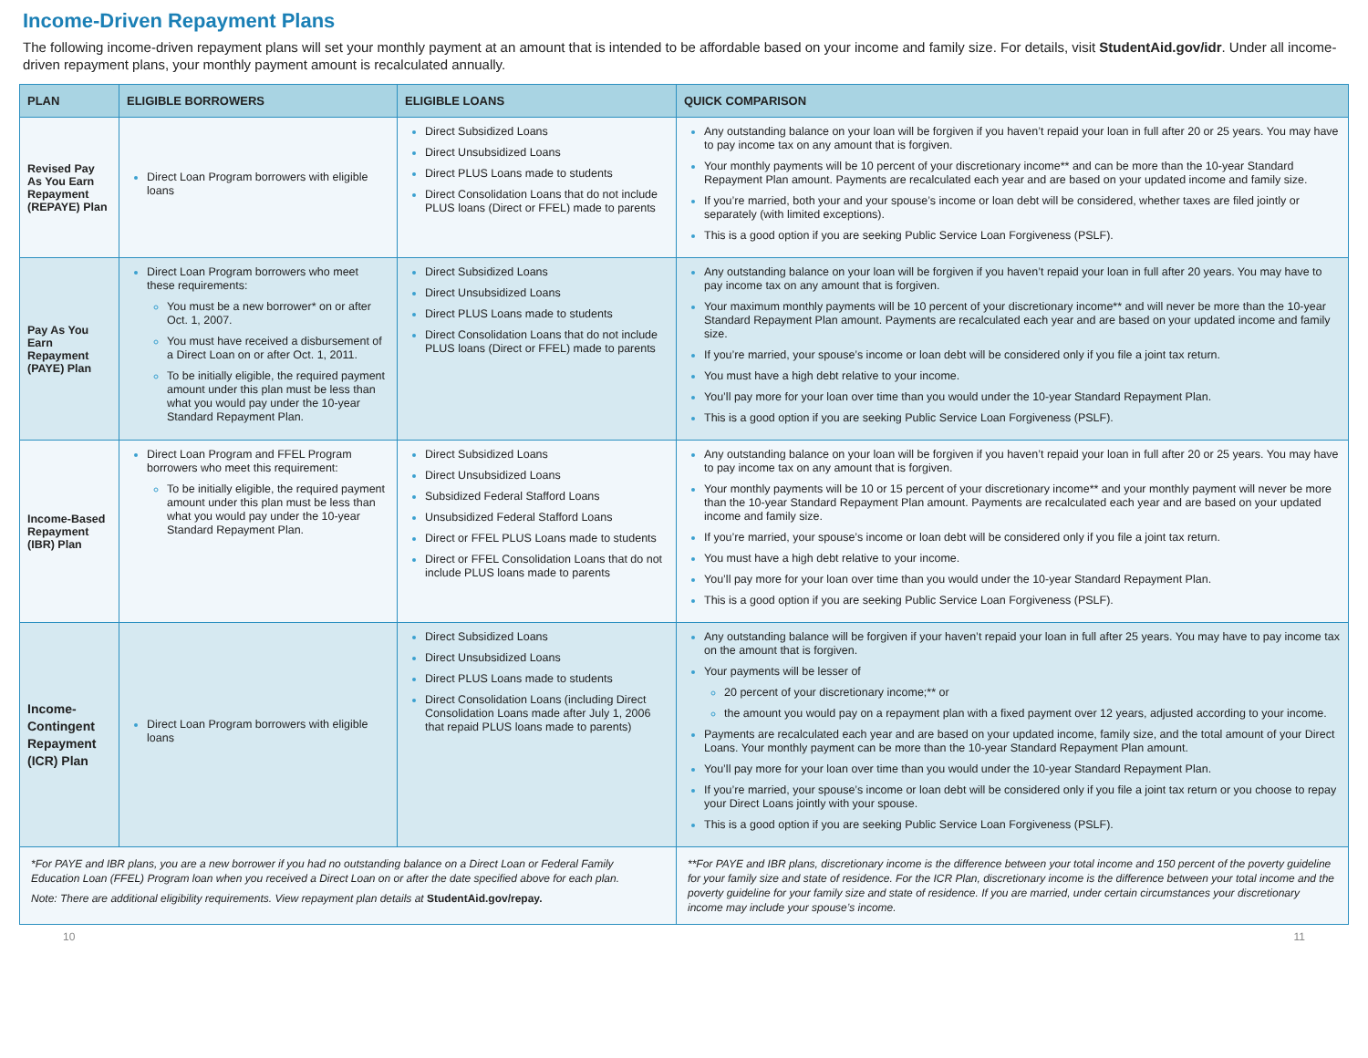Income-Driven Repayment Plans
The following income-driven repayment plans will set your monthly payment at an amount that is intended to be affordable based on your income and family size. For details, visit StudentAid.gov/idr. Under all income-driven repayment plans, your monthly payment amount is recalculated annually.
| PLAN | ELIGIBLE BORROWERS | ELIGIBLE LOANS | QUICK COMPARISON |
| --- | --- | --- | --- |
| Revised Pay As You Earn Repayment (REPAYE) Plan | Direct Loan Program borrowers with eligible loans | Direct Subsidized Loans Direct Unsubsidized Loans Direct PLUS Loans made to students Direct Consolidation Loans that do not include PLUS loans (Direct or FFEL) made to parents | Any outstanding balance on your loan will be forgiven if you haven’t repaid your loan in full after 20 or 25 years. You may have to pay income tax on any amount that is forgiven. Your monthly payments will be 10 percent of your discretionary income** and can be more than the 10-year Standard Repayment Plan amount. Payments are recalculated each year and are based on your updated income and family size. If you’re married, both your and your spouse’s income or loan debt will be considered, whether taxes are filed jointly or separately (with limited exceptions). This is a good option if you are seeking Public Service Loan Forgiveness (PSLF). |
| Pay As You Earn Repayment (PAYE) Plan | Direct Loan Program borrowers who meet these requirements: You must be a new borrower* on or after Oct. 1, 2007. You must have received a disbursement of a Direct Loan on or after Oct. 1, 2011. To be initially eligible, the required payment amount under this plan must be less than what you would pay under the 10-year Standard Repayment Plan. | Direct Subsidized Loans Direct Unsubsidized Loans Direct PLUS Loans made to students Direct Consolidation Loans that do not include PLUS loans (Direct or FFEL) made to parents | Any outstanding balance on your loan will be forgiven if you haven’t repaid your loan in full after 20 years. You may have to pay income tax on any amount that is forgiven. Your maximum monthly payments will be 10 percent of your discretionary income** and will never be more than the 10-year Standard Repayment Plan amount. Payments are recalculated each year and are based on your updated income and family size. If you’re married, your spouse’s income or loan debt will be considered only if you file a joint tax return. You must have a high debt relative to your income. You’ll pay more for your loan over time than you would under the 10-year Standard Repayment Plan. This is a good option if you are seeking Public Service Loan Forgiveness (PSLF). |
| Income-Based Repayment (IBR) Plan | Direct Loan Program and FFEL Program borrowers who meet this requirement: To be initially eligible, the required payment amount under this plan must be less than what you would pay under the 10-year Standard Repayment Plan. | Direct Subsidized Loans Direct Unsubsidized Loans Subsidized Federal Stafford Loans Unsubsidized Federal Stafford Loans Direct or FFEL PLUS Loans made to students Direct or FFEL Consolidation Loans that do not include PLUS loans made to parents | Any outstanding balance on your loan will be forgiven if you haven’t repaid your loan in full after 20 or 25 years. You may have to pay income tax on any amount that is forgiven. Your monthly payments will be 10 or 15 percent of your discretionary income** and your monthly payment will never be more than the 10-year Standard Repayment Plan amount. Payments are recalculated each year and are based on your updated income and family size. If you’re married, your spouse’s income or loan debt will be considered only if you file a joint tax return. You must have a high debt relative to your income. You’ll pay more for your loan over time than you would under the 10-year Standard Repayment Plan. This is a good option if you are seeking Public Service Loan Forgiveness (PSLF). |
| Income-Contingent Repayment (ICR) Plan | Direct Loan Program borrowers with eligible loans | Direct Subsidized Loans Direct Unsubsidized Loans Direct PLUS Loans made to students Direct Consolidation Loans (including Direct Consolidation Loans made after July 1, 2006 that repaid PLUS loans made to parents) | Any outstanding balance will be forgiven if your haven’t repaid your loan in full after 25 years. You may have to pay income tax on the amount that is forgiven. Your payments will be lesser of 20 percent of your discretionary income;** or the amount you would pay on a repayment plan with a fixed payment over 12 years, adjusted according to your income. Payments are recalculated each year and are based on your updated income, family size, and the total amount of your Direct Loans. Your monthly payment can be more than the 10-year Standard Repayment Plan amount. You’ll pay more for your loan over time than you would under the 10-year Standard Repayment Plan. If you’re married, your spouse’s income or loan debt will be considered only if you file a joint tax return or you choose to repay your Direct Loans jointly with your spouse. This is a good option if you are seeking Public Service Loan Forgiveness (PSLF). |
| *For PAYE and IBR plans, you are a new borrower if you had no outstanding balance on a Direct Loan or Federal Family Education Loan (FFEL) Program loan when you received a Direct Loan on or after the date specified above for each plan. Note: There are additional eligibility requirements. View repayment plan details at StudentAid.gov/repay. | | | **For PAYE and IBR plans, discretionary income is the difference between your total income and 150 percent of the poverty guideline for your family size and state of residence. For the ICR Plan, discretionary income is the difference between your total income and the poverty guideline for your family size and state of residence. If you are married, under certain circumstances your discretionary income may include your spouse’s income. |
10 11